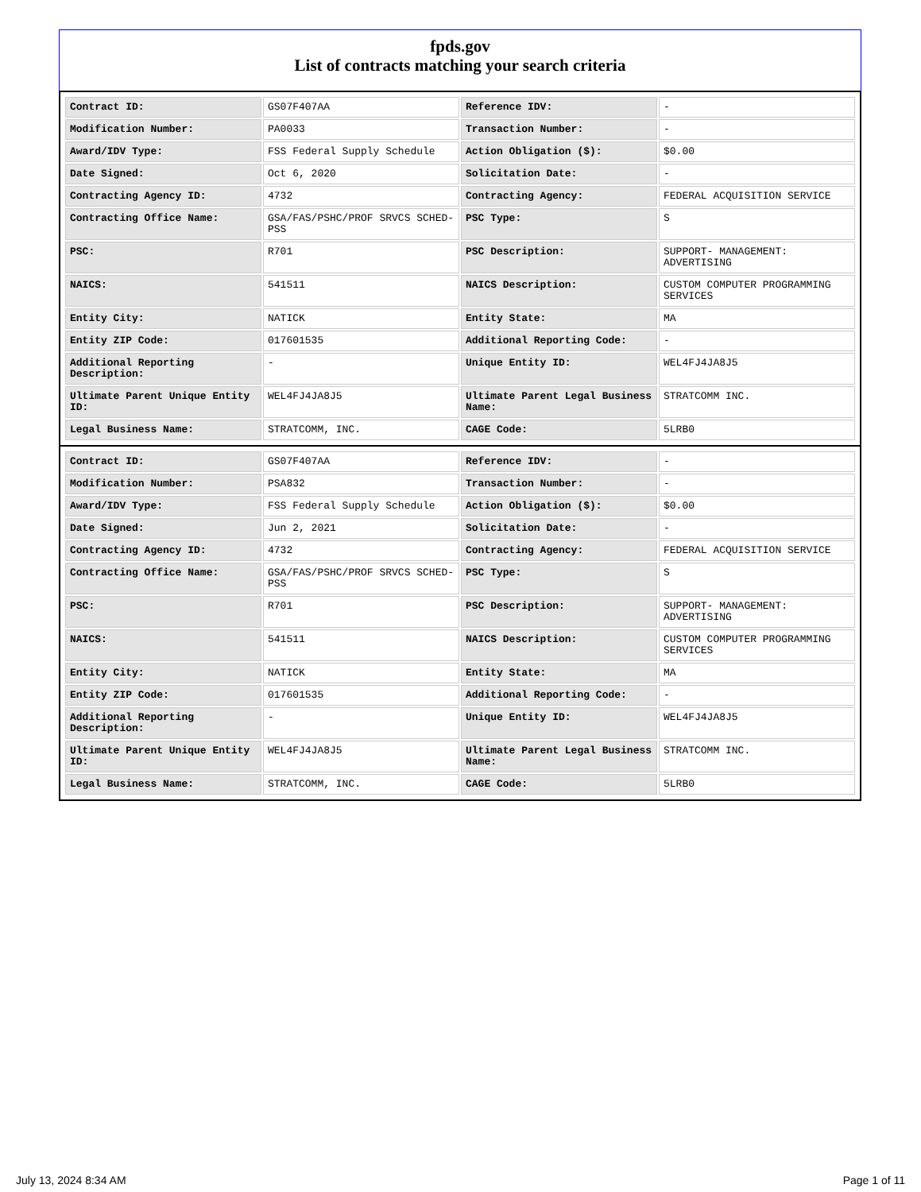fpds.gov
List of contracts matching your search criteria
| Contract ID: | GS07F407AA | Reference IDV: | - |
| Modification Number: | PA0033 | Transaction Number: | - |
| Award/IDV Type: | FSS Federal Supply Schedule | Action Obligation ($): | $0.00 |
| Date Signed: | Oct 6, 2020 | Solicitation Date: | - |
| Contracting Agency ID: | 4732 | Contracting Agency: | FEDERAL ACQUISITION SERVICE |
| Contracting Office Name: | GSA/FAS/PSHC/PROF SRVCS SCHED-PSS | PSC Type: | S |
| PSC: | R701 | PSC Description: | SUPPORT- MANAGEMENT: ADVERTISING |
| NAICS: | 541511 | NAICS Description: | CUSTOM COMPUTER PROGRAMMING SERVICES |
| Entity City: | NATICK | Entity State: | MA |
| Entity ZIP Code: | 017601535 | Additional Reporting Code: | - |
| Additional Reporting Description: | - | Unique Entity ID: | WEL4FJ4JA8J5 |
| Ultimate Parent Unique Entity ID: | WEL4FJ4JA8J5 | Ultimate Parent Legal Business Name: | STRATCOMM INC. |
| Legal Business Name: | STRATCOMM, INC. | CAGE Code: | 5LRB0 |
| Contract ID: | GS07F407AA | Reference IDV: | - |
| Modification Number: | PSA832 | Transaction Number: | - |
| Award/IDV Type: | FSS Federal Supply Schedule | Action Obligation ($): | $0.00 |
| Date Signed: | Jun 2, 2021 | Solicitation Date: | - |
| Contracting Agency ID: | 4732 | Contracting Agency: | FEDERAL ACQUISITION SERVICE |
| Contracting Office Name: | GSA/FAS/PSHC/PROF SRVCS SCHED-PSS | PSC Type: | S |
| PSC: | R701 | PSC Description: | SUPPORT- MANAGEMENT: ADVERTISING |
| NAICS: | 541511 | NAICS Description: | CUSTOM COMPUTER PROGRAMMING SERVICES |
| Entity City: | NATICK | Entity State: | MA |
| Entity ZIP Code: | 017601535 | Additional Reporting Code: | - |
| Additional Reporting Description: | - | Unique Entity ID: | WEL4FJ4JA8J5 |
| Ultimate Parent Unique Entity ID: | WEL4FJ4JA8J5 | Ultimate Parent Legal Business Name: | STRATCOMM INC. |
| Legal Business Name: | STRATCOMM, INC. | CAGE Code: | 5LRB0 |
July 13, 2024 8:34 AM Page 1 of 11